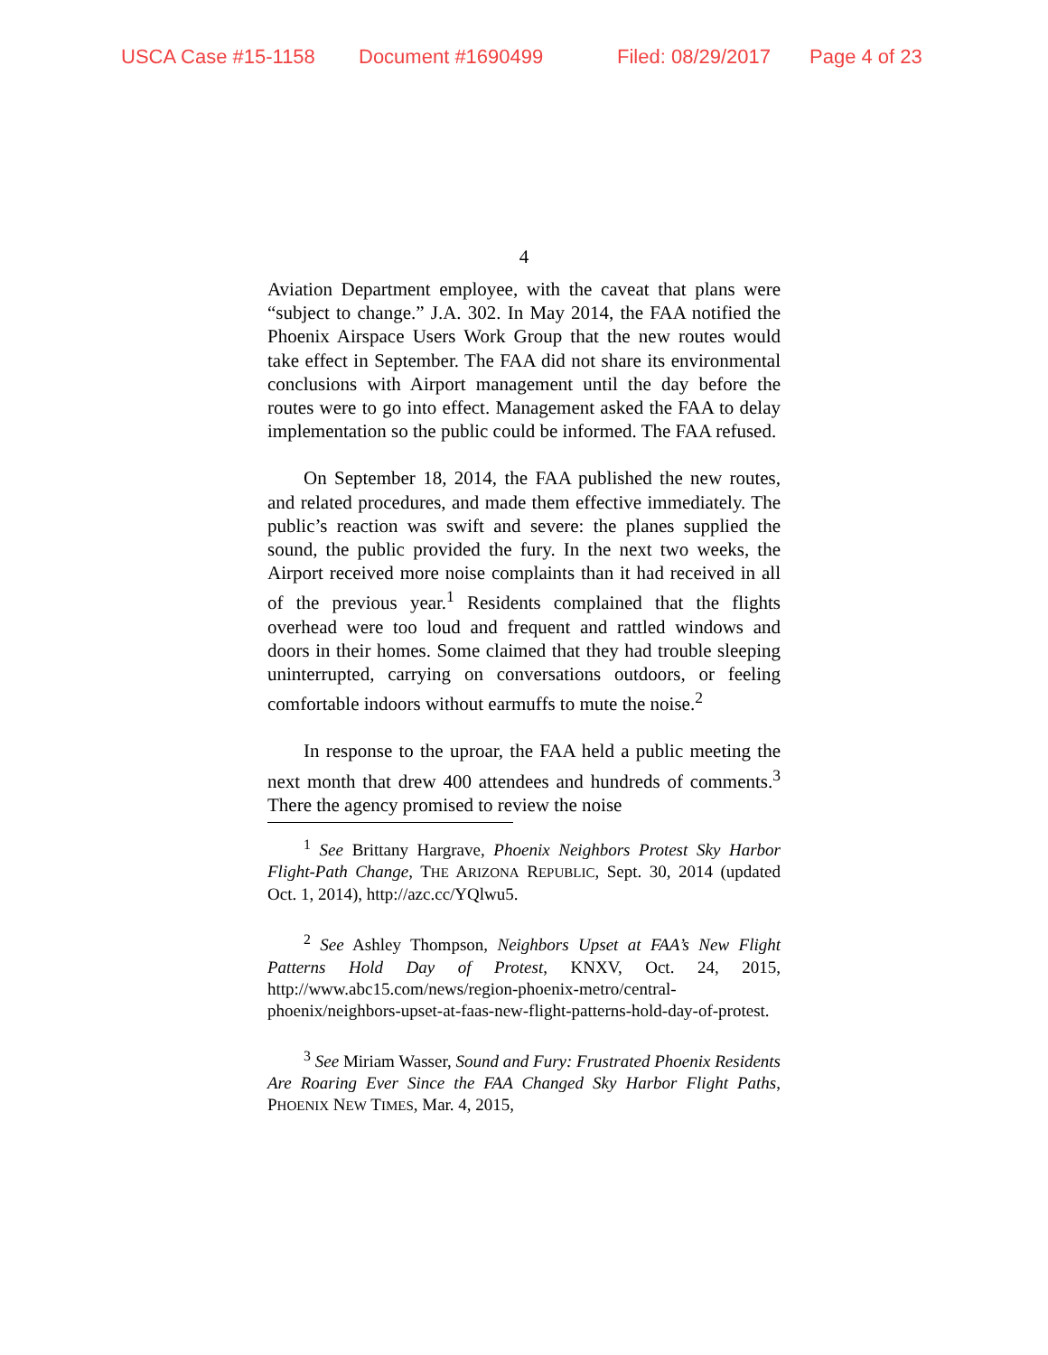USCA Case #15-1158 Document #1690499 Filed: 08/29/2017 Page 4 of 23
4
Aviation Department employee, with the caveat that plans were “subject to change.” J.A. 302. In May 2014, the FAA notified the Phoenix Airspace Users Work Group that the new routes would take effect in September. The FAA did not share its environmental conclusions with Airport management until the day before the routes were to go into effect. Management asked the FAA to delay implementation so the public could be informed. The FAA refused.
On September 18, 2014, the FAA published the new routes, and related procedures, and made them effective immediately. The public’s reaction was swift and severe: the planes supplied the sound, the public provided the fury. In the next two weeks, the Airport received more noise complaints than it had received in all of the previous year.<sup>1</sup> Residents complained that the flights overhead were too loud and frequent and rattled windows and doors in their homes. Some claimed that they had trouble sleeping uninterrupted, carrying on conversations outdoors, or feeling comfortable indoors without earmuffs to mute the noise.<sup>2</sup>
In response to the uproar, the FAA held a public meeting the next month that drew 400 attendees and hundreds of comments.<sup>3</sup> There the agency promised to review the noise
<sup>1</sup> See Brittany Hargrave, Phoenix Neighbors Protest Sky Harbor Flight-Path Change, THE ARIZONA REPUBLIC, Sept. 30, 2014 (updated Oct. 1, 2014), http://azc.cc/YQlwu5.
<sup>2</sup> See Ashley Thompson, Neighbors Upset at FAA’s New Flight Patterns Hold Day of Protest, KNXV, Oct. 24, 2015, http://www.abc15.com/news/region-phoenix-metro/central-phoenix/neighbors-upset-at-faas-new-flight-patterns-hold-day-of-protest.
<sup>3</sup> See Miriam Wasser, Sound and Fury: Frustrated Phoenix Residents Are Roaring Ever Since the FAA Changed Sky Harbor Flight Paths, PHOENIX NEW TIMES, Mar. 4, 2015,